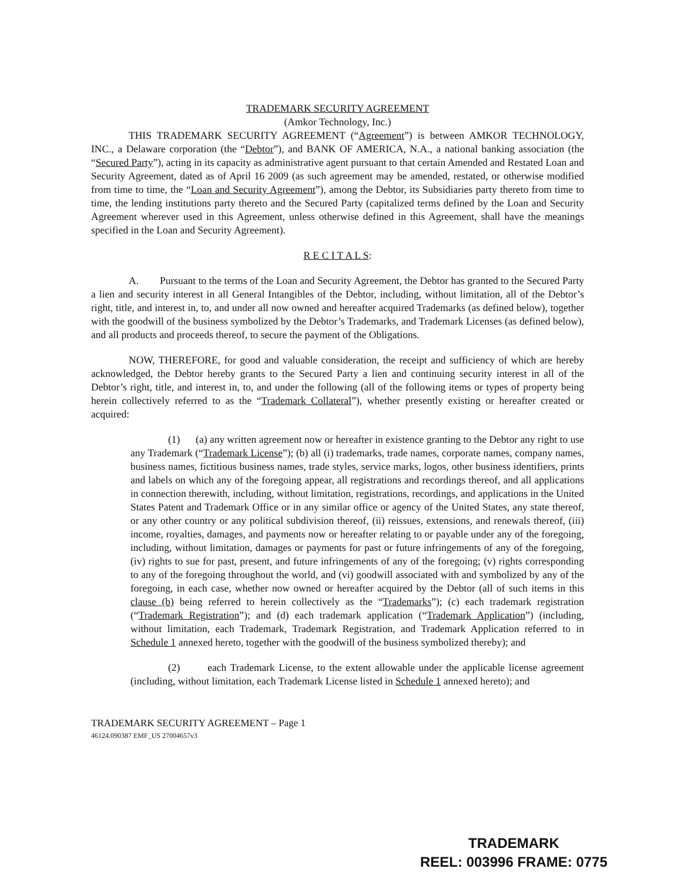TRADEMARK SECURITY AGREEMENT
(Amkor Technology, Inc.)
THIS TRADEMARK SECURITY AGREEMENT (“Agreement”) is between AMKOR TECHNOLOGY, INC., a Delaware corporation (the “Debtor”), and BANK OF AMERICA, N.A., a national banking association (the “Secured Party”), acting in its capacity as administrative agent pursuant to that certain Amended and Restated Loan and Security Agreement, dated as of April 16 2009 (as such agreement may be amended, restated, or otherwise modified from time to time, the “Loan and Security Agreement”), among the Debtor, its Subsidiaries party thereto from time to time, the lending institutions party thereto and the Secured Party (capitalized terms defined by the Loan and Security Agreement wherever used in this Agreement, unless otherwise defined in this Agreement, shall have the meanings specified in the Loan and Security Agreement).
R E C I T A L S:
A. Pursuant to the terms of the Loan and Security Agreement, the Debtor has granted to the Secured Party a lien and security interest in all General Intangibles of the Debtor, including, without limitation, all of the Debtor’s right, title, and interest in, to, and under all now owned and hereafter acquired Trademarks (as defined below), together with the goodwill of the business symbolized by the Debtor’s Trademarks, and Trademark Licenses (as defined below), and all products and proceeds thereof, to secure the payment of the Obligations.
NOW, THEREFORE, for good and valuable consideration, the receipt and sufficiency of which are hereby acknowledged, the Debtor hereby grants to the Secured Party a lien and continuing security interest in all of the Debtor’s right, title, and interest in, to, and under the following (all of the following items or types of property being herein collectively referred to as the “Trademark Collateral”), whether presently existing or hereafter created or acquired:
(1) (a) any written agreement now or hereafter in existence granting to the Debtor any right to use any Trademark (“Trademark License”); (b) all (i) trademarks, trade names, corporate names, company names, business names, fictitious business names, trade styles, service marks, logos, other business identifiers, prints and labels on which any of the foregoing appear, all registrations and recordings thereof, and all applications in connection therewith, including, without limitation, registrations, recordings, and applications in the United States Patent and Trademark Office or in any similar office or agency of the United States, any state thereof, or any other country or any political subdivision thereof, (ii) reissues, extensions, and renewals thereof, (iii) income, royalties, damages, and payments now or hereafter relating to or payable under any of the foregoing, including, without limitation, damages or payments for past or future infringements of any of the foregoing, (iv) rights to sue for past, present, and future infringements of any of the foregoing; (v) rights corresponding to any of the foregoing throughout the world, and (vi) goodwill associated with and symbolized by any of the foregoing, in each case, whether now owned or hereafter acquired by the Debtor (all of such items in this clause (b) being referred to herein collectively as the “Trademarks”); (c) each trademark registration (“Trademark Registration”); and (d) each trademark application (“Trademark Application”) (including, without limitation, each Trademark, Trademark Registration, and Trademark Application referred to in Schedule 1 annexed hereto, together with the goodwill of the business symbolized thereby); and
(2) each Trademark License, to the extent allowable under the applicable license agreement (including, without limitation, each Trademark License listed in Schedule 1 annexed hereto); and
TRADEMARK SECURITY AGREEMENT – Page 1
46124.090387 EMF_US 27004657v3
TRADEMARK
REEL: 003996 FRAME: 0775